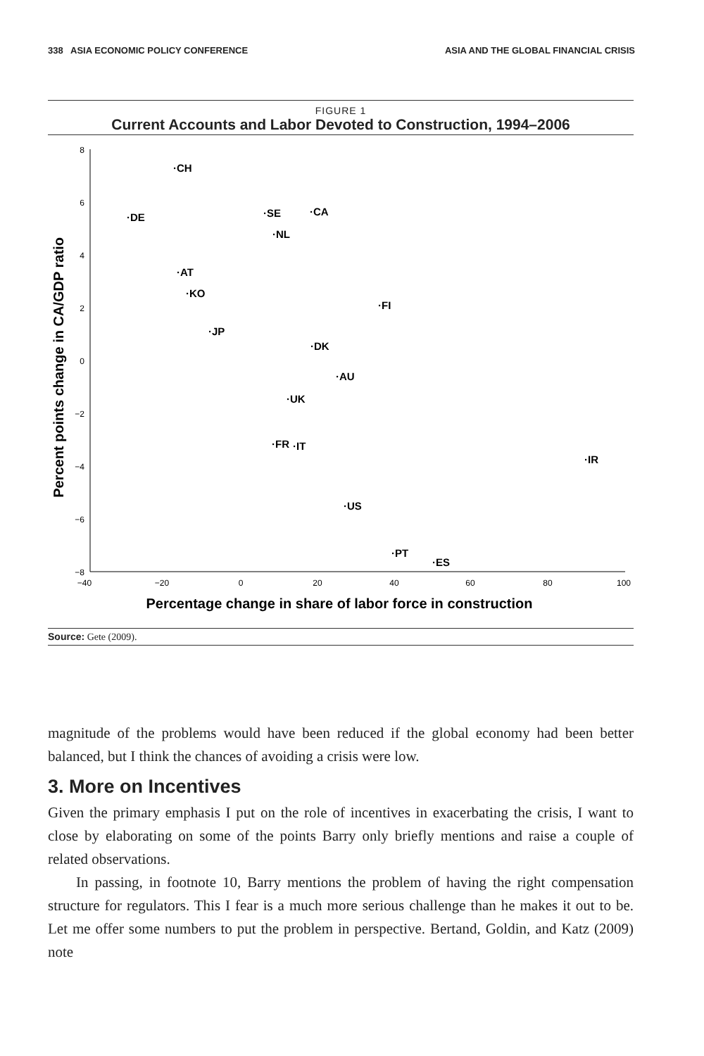338 ASIA ECONOMIC POLICY CONFERENCE ASIA AND THE GLOBAL FINANCIAL CRISIS
FIGURE 1
Current Accounts and Labor Devoted to Construction, 1994–2006
8
6
4
2
0
−2
−4
−6
−8
−40
−20
0
20
40
60
80
100
·CH
·DE
·SE
·CA
·NL
·AT
·KO
·FI
·JP
·DK
·AU
·UK
·FR
·IT
·IR
·US
·PT
·ES
Percentage change in share of labor force in construction
Percent points change in CA/GDP ratio
Source: Gete (2009).
magnitude of the problems would have been reduced if the global economy had been better balanced, but I think the chances of avoiding a crisis were low.
3. More on Incentives
Given the primary emphasis I put on the role of incentives in exacerbating the crisis, I want to close by elaborating on some of the points Barry only briefly mentions and raise a couple of related observations.
In passing, in footnote 10, Barry mentions the problem of having the right compensation structure for regulators. This I fear is a much more serious challenge than he makes it out to be. Let me offer some numbers to put the problem in perspective. Bertand, Goldin, and Katz (2009) note